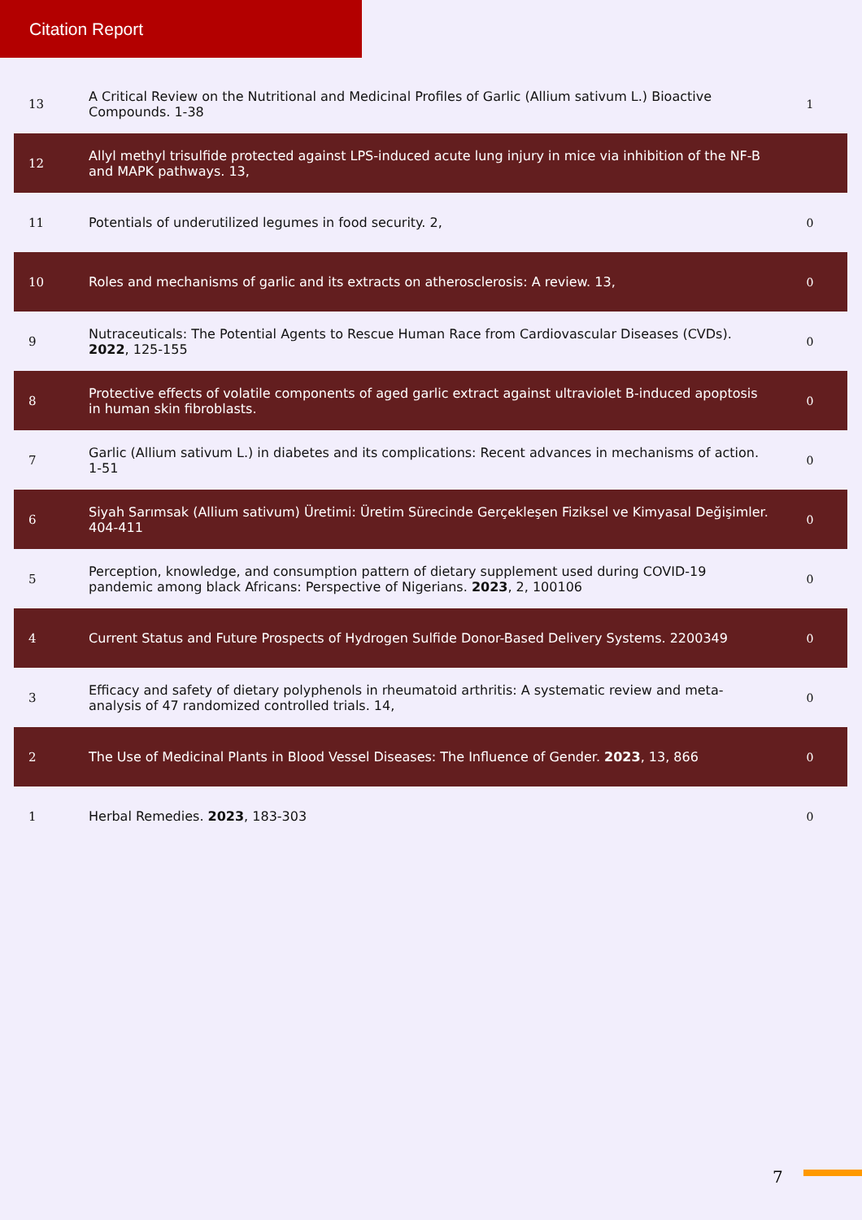Citation Report
| 13 | A Critical Review on the Nutritional and Medicinal Profiles of Garlic (Allium sativum L.) Bioactive Compounds. 1-38 | 1 |
| 12 | Allyl methyl trisulfide protected against LPS-induced acute lung injury in mice via inhibition of the NF-B and MAPK pathways. 13, | |
| 11 | Potentials of underutilized legumes in food security. 2, | 0 |
| 10 | Roles and mechanisms of garlic and its extracts on atherosclerosis: A review. 13, | 0 |
| 9 | Nutraceuticals: The Potential Agents to Rescue Human Race from Cardiovascular Diseases (CVDs). 2022 , 125-155 | 0 |
| 8 | Protective effects of volatile components of aged garlic extract against ultraviolet B-induced apoptosis in human skin fibroblasts. | 0 |
| 7 | Garlic (Allium sativum L.) in diabetes and its complications: Recent advances in mechanisms of action. 1-51 | 0 |
| 6 | Siyah Sarımsak (Allium sativum) Üretimi: Üretim Sürecinde Gerçekleşen Fiziksel ve Kimyasal Değişimler. 404-411 | 0 |
| 5 | Perception, knowledge, and consumption pattern of dietary supplement used during COVID-19 pandemic among black Africans: Perspective of Nigerians. 2023 , 2, 100106 | 0 |
| 4 | Current Status and Future Prospects of Hydrogen Sulfide Donor-Based Delivery Systems. 2200349 | 0 |
| 3 | Efficacy and safety of dietary polyphenols in rheumatoid arthritis: A systematic review and meta-analysis of 47 randomized controlled trials. 14, | 0 |
| 2 | The Use of Medicinal Plants in Blood Vessel Diseases: The Influence of Gender. 2023 , 13, 866 | 0 |
| 1 | Herbal Remedies. 2023 , 183-303 | 0 |
7